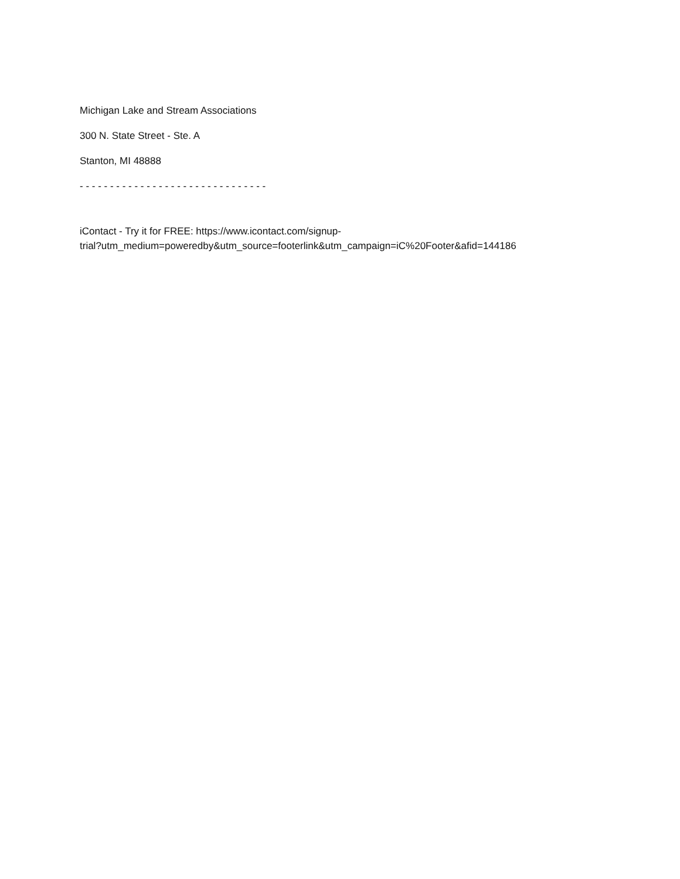Michigan Lake and Stream Associations
300 N. State Street - Ste. A
Stanton, MI 48888
- - - - - - - - - - - - - - - - - - - - - - - - - - - - - - -
iContact - Try it for FREE: https://www.icontact.com/signup-
trial?utm_medium=poweredby&utm_source=footerlink&utm_campaign=iC%20Footer&afid=144186